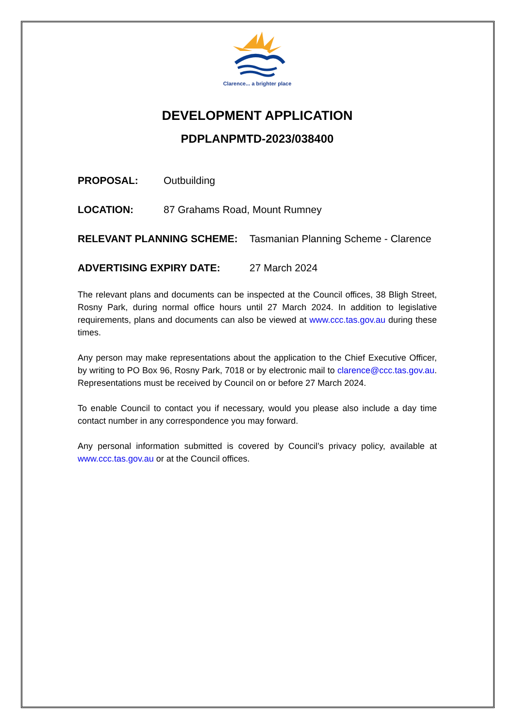Clarence... a brighter place
DEVELOPMENT APPLICATION
PDPLANPMTD-2023/038400
PROPOSAL: Outbuilding
LOCATION: 87 Grahams Road, Mount Rumney
RELEVANT PLANNING SCHEME: Tasmanian Planning Scheme - Clarence
ADVERTISING EXPIRY DATE: 27 March 2024
The relevant plans and documents can be inspected at the Council offices, 38 Bligh Street, Rosny Park, during normal office hours until 27 March 2024. In addition to legislative requirements, plans and documents can also be viewed at www.ccc.tas.gov.au during these times.
Any person may make representations about the application to the Chief Executive Officer, by writing to PO Box 96, Rosny Park, 7018 or by electronic mail to clarence@ccc.tas.gov.au. Representations must be received by Council on or before 27 March 2024.
To enable Council to contact you if necessary, would you please also include a day time contact number in any correspondence you may forward.
Any personal information submitted is covered by Council’s privacy policy, available at www.ccc.tas.gov.au or at the Council offices.